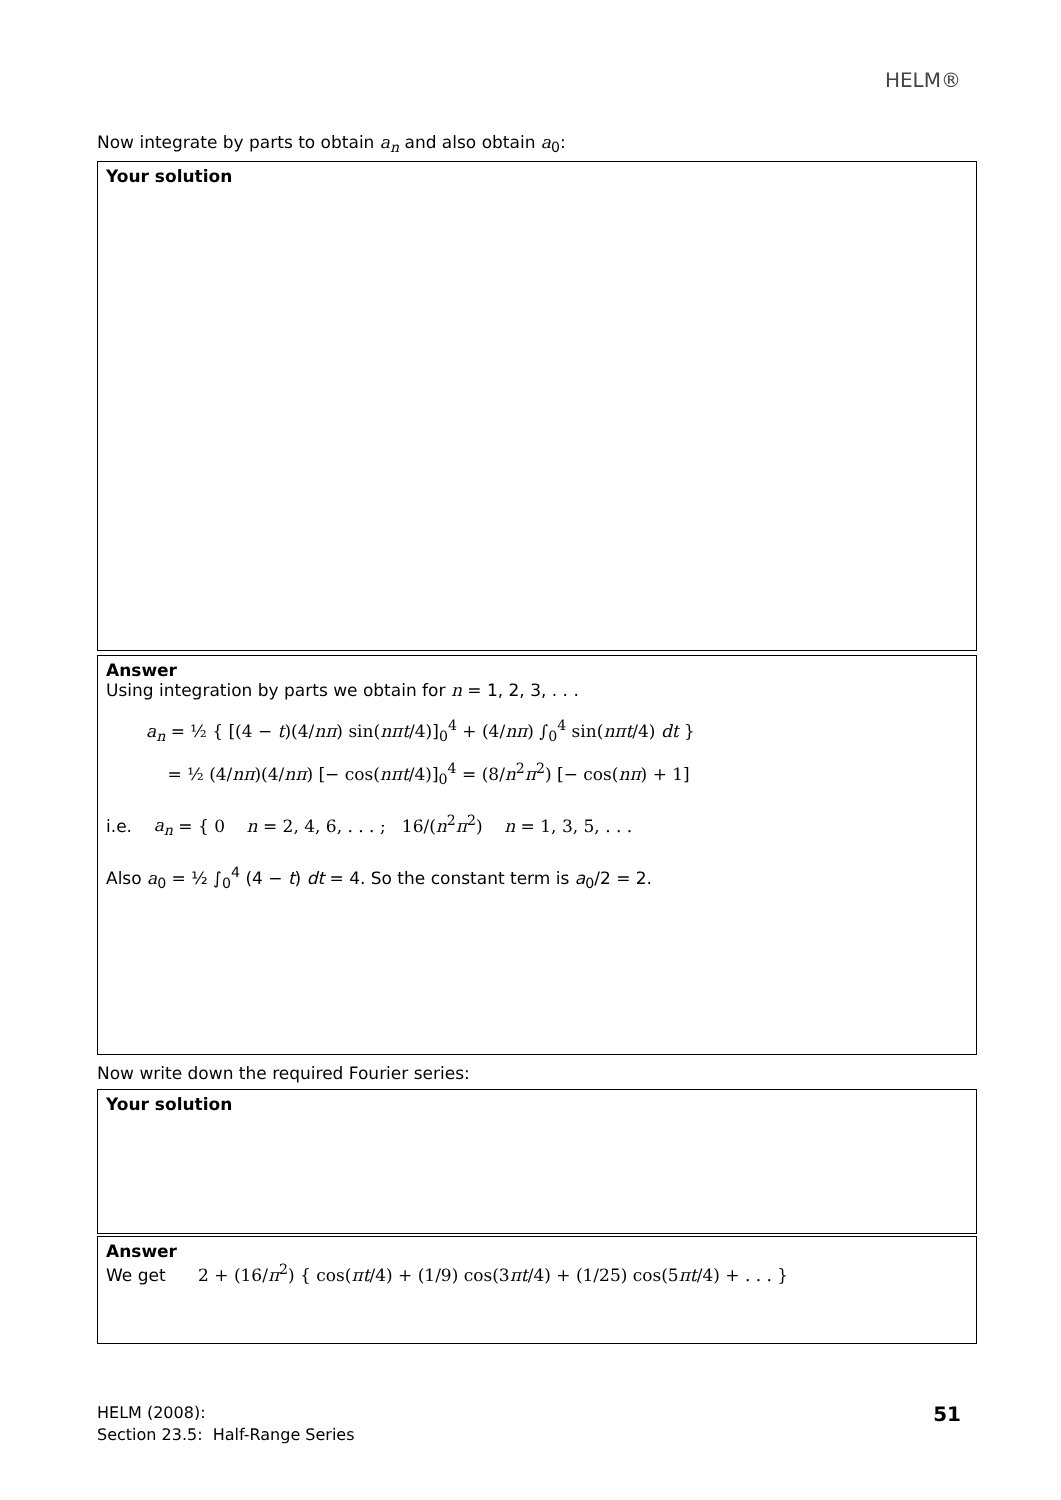HELM®
Now integrate by parts to obtain a<sub>n</sub> and also obtain a<sub>0</sub>:
Your solution
Answer
Using integration by parts we obtain for n = 1, 2, 3, . . .
a<sub>n</sub> = ½ { [(4 − t)(4/nπ) sin(nπt/4)]<sub>0</sub><sup>4</sup> + (4/nπ) ∫<sub>0</sub><sup>4</sup> sin(nπt/4) dt }
= ½ (4/nπ)(4/nπ) [− cos(nπt/4)]<sub>0</sub><sup>4</sup> = (8/n<sup>2</sup>π<sup>2</sup>) [− cos(nπ) + 1]
i.e. a<sub>n</sub> = { 0 n = 2, 4, 6, . . . ; 16/(n<sup>2</sup>π<sup>2</sup>) n = 1, 3, 5, . . .
Also a<sub>0</sub> = ½ ∫<sub>0</sub><sup>4</sup> (4 − t) dt = 4. So the constant term is a<sub>0</sub>/2 = 2.
Now write down the required Fourier series:
Your solution
Answer
We get 2 + (16/π<sup>2</sup>) { cos(πt/4) + (1/9) cos(3πt/4) + (1/25) cos(5πt/4) + . . . }
HELM (2008):
Section 23.5: Half-Range Series
51